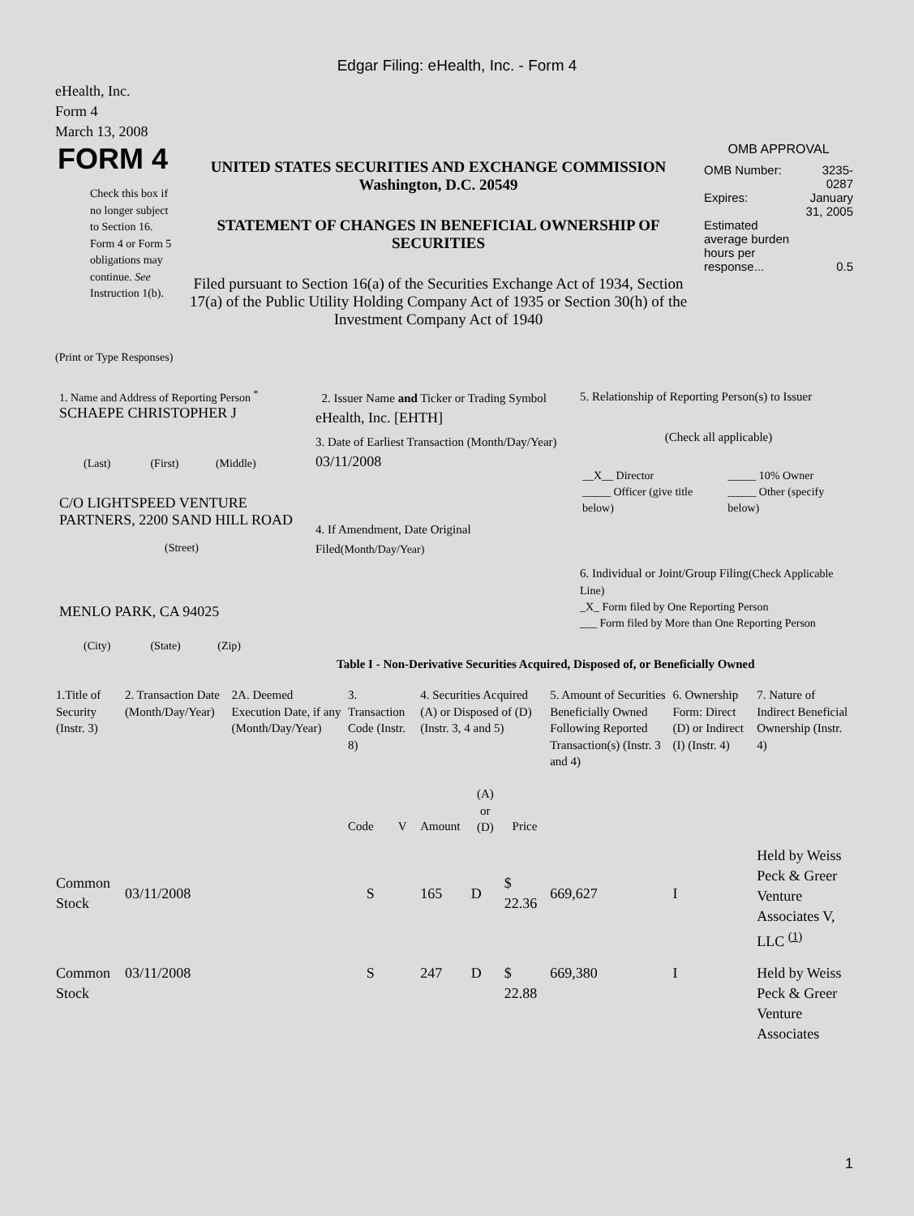Edgar Filing: eHealth, Inc. - Form 4
eHealth, Inc.
Form 4
March 13, 2008
| FORM 4 Check this box if no longer subject to Section 16. Form 4 or Form 5 obligations may continue. See Instruction 1(b). | UNITED STATES SECURITIES AND EXCHANGE COMMISSION Washington, D.C. 20549 STATEMENT OF CHANGES IN BENEFICIAL OWNERSHIP OF SECURITIES Filed pursuant to Section 16(a) of the Securities Exchange Act of 1934, Section 17(a) of the Public Utility Holding Company Act of 1935 or Section 30(h) of the Investment Company Act of 1940 | OMB APPROVAL / OMB Number: / 3235-0287 / / Expires: / January 31, 2005 / / Estimated average burden hours per response... / 0.5 / |
(Print or Type Responses)
| 1. Name and Address of Reporting Person <sup>*</sup> SCHAEPE CHRISTOPHER J (Last) (First) (Middle) C/O LIGHTSPEED VENTURE PARTNERS, 2200 SAND HILL ROAD (Street) MENLO PARK, CA 94025 (City) (State) (Zip) | 2. Issuer Name and Ticker or Trading Symbol eHealth, Inc. [EHTH] 3. Date of Earliest Transaction (Month/Day/Year) 03/11/2008 4. If Amendment, Date Original Filed (Month/Day/Year) | 5. Relationship of Reporting Person(s) to Issuer (Check all applicable) / __X__ Director _____ Officer (give title below) / _____ 10% Owner _____ Other (specify below) / 6. Individual or Joint/Group Filing (Check Applicable Line) _X_ Form filed by One Reporting Person ___ Form filed by More than One Reporting Person Table I - Non-Derivative Securities Acquired, Disposed of, or Beneficially Owned |
| 1.Title of Security (Instr. 3) | 2. Transaction Date (Month/Day/Year) | 2A. Deemed Execution Date, if any (Month/Day/Year) | 3. Transaction Code (Instr. 8) | | 4. Securities Acquired (A) or Disposed of (D) (Instr. 3, 4 and 5) | | | 5. Amount of Securities Beneficially Owned Following Reported Transaction(s) (Instr. 3 and 4) | 6. Ownership Form: Direct (D) or Indirect (I) (Instr. 4) | 7. Nature of Indirect Beneficial Ownership (Instr. 4) |
| --- | --- | --- | --- | --- | --- | --- | --- | --- | --- | --- |
| | | | Code | V | Amount | (A) or (D) | Price | | | |
| Common Stock | 03/11/2008 | | S | | 165 | D | $ 22.36 | 669,627 | I | Held by Weiss Peck & Greer Venture Associates V, LLC <sup>(1)</sup> |
| Common Stock | 03/11/2008 | | S | | 247 | D | $ 22.88 | 669,380 | I | Held by Weiss Peck & Greer Venture Associates |
1